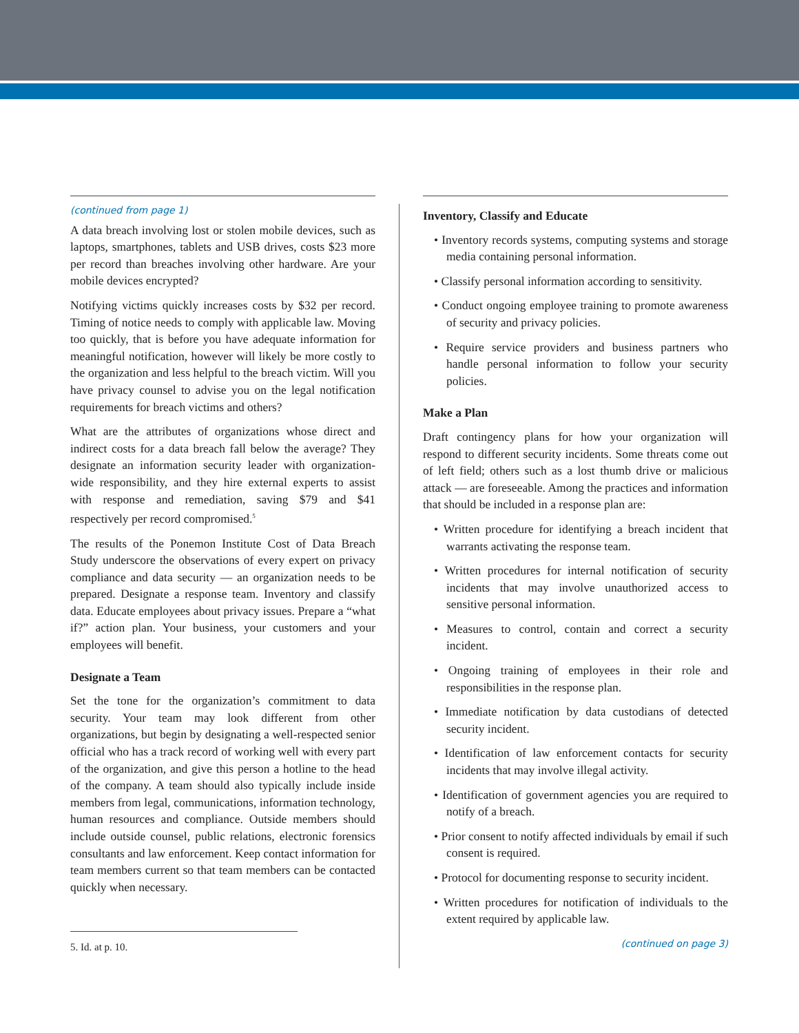(continued from page 1)
A data breach involving lost or stolen mobile devices, such as laptops, smartphones, tablets and USB drives, costs $23 more per record than breaches involving other hardware. Are your mobile devices encrypted?
Notifying victims quickly increases costs by $32 per record. Timing of notice needs to comply with applicable law. Moving too quickly, that is before you have adequate information for meaningful notification, however will likely be more costly to the organization and less helpful to the breach victim. Will you have privacy counsel to advise you on the legal notification requirements for breach victims and others?
What are the attributes of organizations whose direct and indirect costs for a data breach fall below the average? They designate an information security leader with organization-wide responsibility, and they hire external experts to assist with response and remediation, saving $79 and $41 respectively per record compromised.<sup>5</sup>
The results of the Ponemon Institute Cost of Data Breach Study underscore the observations of every expert on privacy compliance and data security — an organization needs to be prepared. Designate a response team. Inventory and classify data. Educate employees about privacy issues. Prepare a “what if?” action plan. Your business, your customers and your employees will benefit.
Designate a Team
Set the tone for the organization’s commitment to data security. Your team may look different from other organizations, but begin by designating a well-respected senior official who has a track record of working well with every part of the organization, and give this person a hotline to the head of the company. A team should also typically include inside members from legal, communications, information technology, human resources and compliance. Outside members should include outside counsel, public relations, electronic forensics consultants and law enforcement. Keep contact information for team members current so that team members can be contacted quickly when necessary.
5. Id. at p. 10.
Inventory, Classify and Educate
• Inventory records systems, computing systems and storage media containing personal information.
• Classify personal information according to sensitivity.
• Conduct ongoing employee training to promote awareness of security and privacy policies.
• Require service providers and business partners who handle personal information to follow your security policies.
Make a Plan
Draft contingency plans for how your organization will respond to different security incidents. Some threats come out of left field; others such as a lost thumb drive or malicious attack — are foreseeable. Among the practices and information that should be included in a response plan are:
• Written procedure for identifying a breach incident that warrants activating the response team.
• Written procedures for internal notification of security incidents that may involve unauthorized access to sensitive personal information.
• Measures to control, contain and correct a security incident.
• Ongoing training of employees in their role and responsibilities in the response plan.
• Immediate notification by data custodians of detected security incident.
• Identification of law enforcement contacts for security incidents that may involve illegal activity.
• Identification of government agencies you are required to notify of a breach.
• Prior consent to notify affected individuals by email if such consent is required.
• Protocol for documenting response to security incident.
• Written procedures for notification of individuals to the extent required by applicable law.
(continued on page 3)